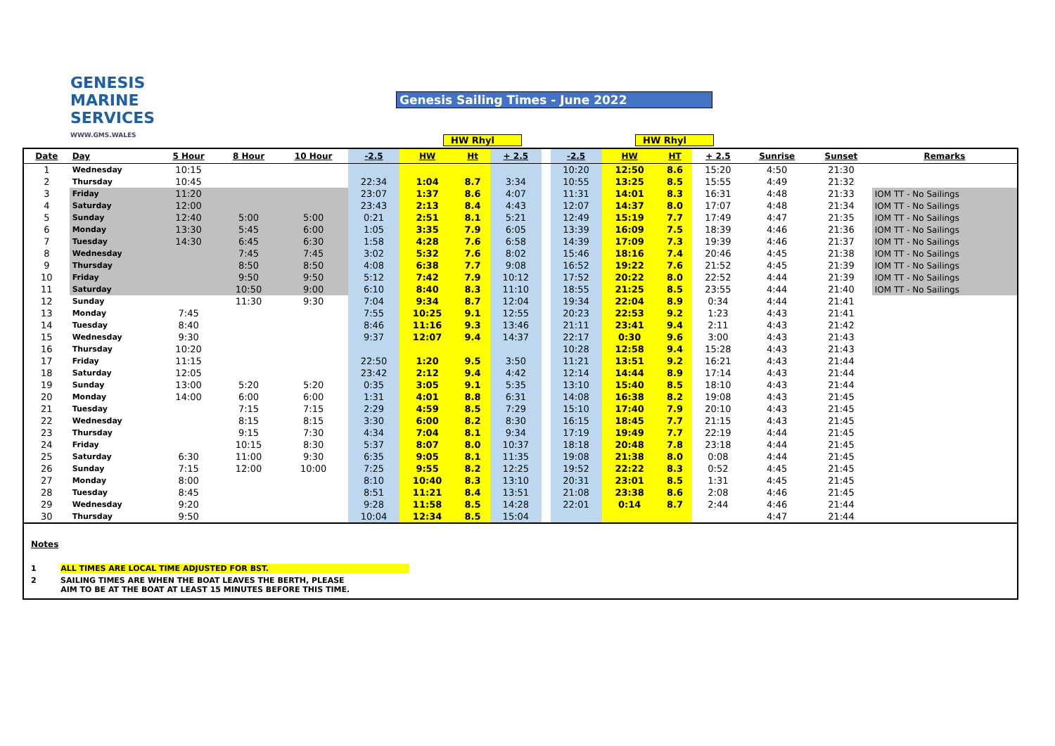GENESIS
MARINE
SERVICES
WWW.GMS.WALES
Genesis Sailing Times - June 2022
HW Rhyl HW Rhyl
| Date | Day | 5 Hour | 8 Hour | 10 Hour | -2.5 | HW | Ht | + 2.5 | | -2.5 | HW | HT | + 2.5 | Sunrise | Sunset | Remarks |
| --- | --- | --- | --- | --- | --- | --- | --- | --- | --- | --- | --- | --- | --- | --- | --- | --- |
| 1 | Wednesday | 10:15 | | | | | | | | 10:20 | 12:50 | 8.6 | 15:20 | 4:50 | 21:30 | |
| 2 | Thursday | 10:45 | | | 22:34 | 1:04 | 8.7 | 3:34 | | 10:55 | 13:25 | 8.5 | 15:55 | 4:49 | 21:32 | |
| 3 | Friday | 11:20 | | | 23:07 | 1:37 | 8.6 | 4:07 | | 11:31 | 14:01 | 8.3 | 16:31 | 4:48 | 21:33 | IOM TT - No Sailings |
| 4 | Saturday | 12:00 | | | 23:43 | 2:13 | 8.4 | 4:43 | | 12:07 | 14:37 | 8.0 | 17:07 | 4:48 | 21:34 | IOM TT - No Sailings |
| 5 | Sunday | 12:40 | 5:00 | 5:00 | 0:21 | 2:51 | 8.1 | 5:21 | | 12:49 | 15:19 | 7.7 | 17:49 | 4:47 | 21:35 | IOM TT - No Sailings |
| 6 | Monday | 13:30 | 5:45 | 6:00 | 1:05 | 3:35 | 7.9 | 6:05 | | 13:39 | 16:09 | 7.5 | 18:39 | 4:46 | 21:36 | IOM TT - No Sailings |
| 7 | Tuesday | 14:30 | 6:45 | 6:30 | 1:58 | 4:28 | 7.6 | 6:58 | | 14:39 | 17:09 | 7.3 | 19:39 | 4:46 | 21:37 | IOM TT - No Sailings |
| 8 | Wednesday | | 7:45 | 7:45 | 3:02 | 5:32 | 7.6 | 8:02 | | 15:46 | 18:16 | 7.4 | 20:46 | 4:45 | 21:38 | IOM TT - No Sailings |
| 9 | Thursday | | 8:50 | 8:50 | 4:08 | 6:38 | 7.7 | 9:08 | | 16:52 | 19:22 | 7.6 | 21:52 | 4:45 | 21:39 | IOM TT - No Sailings |
| 10 | Friday | | 9:50 | 9:50 | 5:12 | 7:42 | 7.9 | 10:12 | | 17:52 | 20:22 | 8.0 | 22:52 | 4:44 | 21:39 | IOM TT - No Sailings |
| 11 | Saturday | | 10:50 | 9:00 | 6:10 | 8:40 | 8.3 | 11:10 | | 18:55 | 21:25 | 8.5 | 23:55 | 4:44 | 21:40 | IOM TT - No Sailings |
| 12 | Sunday | | 11:30 | 9:30 | 7:04 | 9:34 | 8.7 | 12:04 | | 19:34 | 22:04 | 8.9 | 0:34 | 4:44 | 21:41 | |
| 13 | Monday | 7:45 | | | 7:55 | 10:25 | 9.1 | 12:55 | | 20:23 | 22:53 | 9.2 | 1:23 | 4:43 | 21:41 | |
| 14 | Tuesday | 8:40 | | | 8:46 | 11:16 | 9.3 | 13:46 | | 21:11 | 23:41 | 9.4 | 2:11 | 4:43 | 21:42 | |
| 15 | Wednesday | 9:30 | | | 9:37 | 12:07 | 9.4 | 14:37 | | 22:17 | 0:30 | 9.6 | 3:00 | 4:43 | 21:43 | |
| 16 | Thursday | 10:20 | | | | | | | | 10:28 | 12:58 | 9.4 | 15:28 | 4:43 | 21:43 | |
| 17 | Friday | 11:15 | | | 22:50 | 1:20 | 9.5 | 3:50 | | 11:21 | 13:51 | 9.2 | 16:21 | 4:43 | 21:44 | |
| 18 | Saturday | 12:05 | | | 23:42 | 2:12 | 9.4 | 4:42 | | 12:14 | 14:44 | 8.9 | 17:14 | 4:43 | 21:44 | |
| 19 | Sunday | 13:00 | 5:20 | 5:20 | 0:35 | 3:05 | 9.1 | 5:35 | | 13:10 | 15:40 | 8.5 | 18:10 | 4:43 | 21:44 | |
| 20 | Monday | 14:00 | 6:00 | 6:00 | 1:31 | 4:01 | 8.8 | 6:31 | | 14:08 | 16:38 | 8.2 | 19:08 | 4:43 | 21:45 | |
| 21 | Tuesday | | 7:15 | 7:15 | 2:29 | 4:59 | 8.5 | 7:29 | | 15:10 | 17:40 | 7.9 | 20:10 | 4:43 | 21:45 | |
| 22 | Wednesday | | 8:15 | 8:15 | 3:30 | 6:00 | 8.2 | 8:30 | | 16:15 | 18:45 | 7.7 | 21:15 | 4:43 | 21:45 | |
| 23 | Thursday | | 9:15 | 7:30 | 4:34 | 7:04 | 8.1 | 9:34 | | 17:19 | 19:49 | 7.7 | 22:19 | 4:44 | 21:45 | |
| 24 | Friday | | 10:15 | 8:30 | 5:37 | 8:07 | 8.0 | 10:37 | | 18:18 | 20:48 | 7.8 | 23:18 | 4:44 | 21:45 | |
| 25 | Saturday | 6:30 | 11:00 | 9:30 | 6:35 | 9:05 | 8.1 | 11:35 | | 19:08 | 21:38 | 8.0 | 0:08 | 4:44 | 21:45 | |
| 26 | Sunday | 7:15 | 12:00 | 10:00 | 7:25 | 9:55 | 8.2 | 12:25 | | 19:52 | 22:22 | 8.3 | 0:52 | 4:45 | 21:45 | |
| 27 | Monday | 8:00 | | | 8:10 | 10:40 | 8.3 | 13:10 | | 20:31 | 23:01 | 8.5 | 1:31 | 4:45 | 21:45 | |
| 28 | Tuesday | 8:45 | | | 8:51 | 11:21 | 8.4 | 13:51 | | 21:08 | 23:38 | 8.6 | 2:08 | 4:46 | 21:45 | |
| 29 | Wednesday | 9:20 | | | 9:28 | 11:58 | 8.5 | 14:28 | | 22:01 | 0:14 | 8.7 | 2:44 | 4:46 | 21:44 | |
| 30 | Thursday | 9:50 | | | 10:04 | 12:34 | 8.5 | 15:04 | | | | | | 4:47 | 21:44 | |
Notes
1 ALL TIMES ARE LOCAL TIME ADJUSTED FOR BST.
2 SAILING TIMES ARE WHEN THE BOAT LEAVES THE BERTH, PLEASE
AIM TO BE AT THE BOAT AT LEAST 15 MINUTES BEFORE THIS TIME.